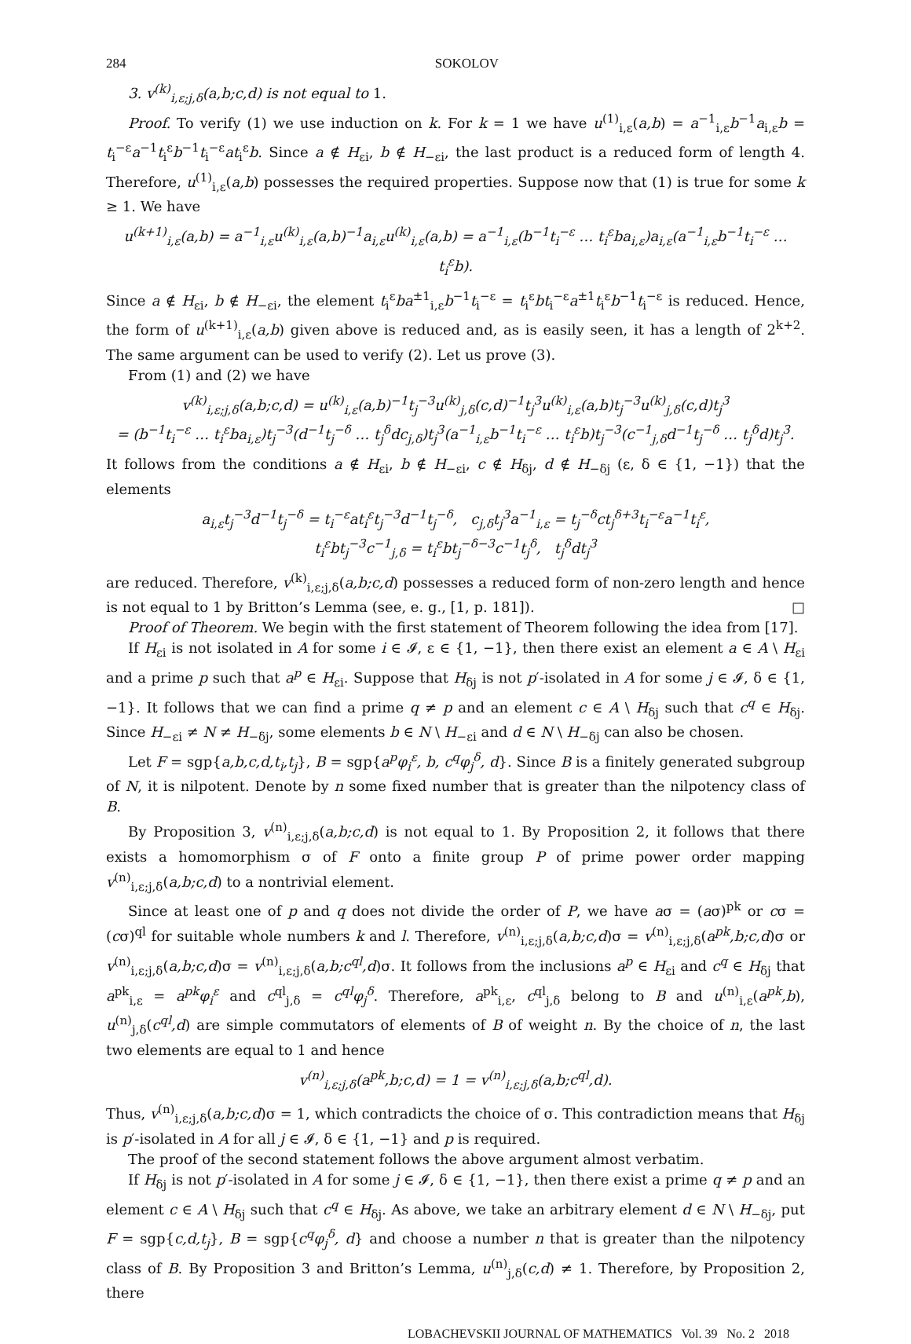284 SOKOLOV
3. v<sup>(k)</sup><sub>i,ε;j,δ</sub>(a,b;c,d) is not equal to 1.
Proof. To verify (1) we use induction on k. For k = 1 we have u<sup>(1)</sup><sub>i,ε</sub>(a,b) = a<sup>−1</sup><sub>i,ε</sub>b<sup>−1</sup>a<sub>i,ε</sub>b = t<sub>i</sub><sup>−ε</sup>a<sup>−1</sup>t<sub>i</sub><sup>ε</sup>b<sup>−1</sup>t<sub>i</sub><sup>−ε</sup>at<sub>i</sub><sup>ε</sup>b. Since a ∉ H<sub>εi</sub>, b ∉ H<sub>−εi</sub>, the last product is a reduced form of length 4. Therefore, u<sup>(1)</sup><sub>i,ε</sub>(a,b) possesses the required properties. Suppose now that (1) is true for some k ≥ 1. We have
u<sup>(k+1)</sup><sub>i,ε</sub>(a,b) = a<sup>−1</sup><sub>i,ε</sub>u<sup>(k)</sup><sub>i,ε</sub>(a,b)<sup>−1</sup>a<sub>i,ε</sub>u<sup>(k)</sup><sub>i,ε</sub>(a,b) = a<sup>−1</sup><sub>i,ε</sub>(b<sup>−1</sup>t<sub>i</sub><sup>−ε</sup> … t<sub>i</sub><sup>ε</sup>ba<sub>i,ε</sub>)a<sub>i,ε</sub>(a<sup>−1</sup><sub>i,ε</sub>b<sup>−1</sup>t<sub>i</sub><sup>−ε</sup> … t<sub>i</sub><sup>ε</sup>b).
Since a ∉ H<sub>εi</sub>, b ∉ H<sub>−εi</sub>, the element t<sub>i</sub><sup>ε</sup>ba<sup>±1</sup><sub>i,ε</sub>b<sup>−1</sup>t<sub>i</sub><sup>−ε</sup> = t<sub>i</sub><sup>ε</sup>bt<sub>i</sub><sup>−ε</sup>a<sup>±1</sup>t<sub>i</sub><sup>ε</sup>b<sup>−1</sup>t<sub>i</sub><sup>−ε</sup> is reduced. Hence, the form of u<sup>(k+1)</sup><sub>i,ε</sub>(a,b) given above is reduced and, as is easily seen, it has a length of 2<sup>k+2</sup>. The same argument can be used to verify (2). Let us prove (3).
From (1) and (2) we have
v<sup>(k)</sup><sub>i,ε;j,δ</sub>(a,b;c,d) = u<sup>(k)</sup><sub>i,ε</sub>(a,b)<sup>−1</sup>t<sub>j</sub><sup>−3</sup>u<sup>(k)</sup><sub>j,δ</sub>(c,d)<sup>−1</sup>t<sub>j</sub><sup>3</sup>u<sup>(k)</sup><sub>i,ε</sub>(a,b)t<sub>j</sub><sup>−3</sup>u<sup>(k)</sup><sub>j,δ</sub>(c,d)t<sub>j</sub><sup>3</sup>
= (b<sup>−1</sup>t<sub>i</sub><sup>−ε</sup> … t<sub>i</sub><sup>ε</sup>ba<sub>i,ε</sub>)t<sub>j</sub><sup>−3</sup>(d<sup>−1</sup>t<sub>j</sub><sup>−δ</sup> … t<sub>j</sub><sup>δ</sup>dc<sub>j,δ</sub>)t<sub>j</sub><sup>3</sup>(a<sup>−1</sup><sub>i,ε</sub>b<sup>−1</sup>t<sub>i</sub><sup>−ε</sup> … t<sub>i</sub><sup>ε</sup>b)t<sub>j</sub><sup>−3</sup>(c<sup>−1</sup><sub>j,δ</sub>d<sup>−1</sup>t<sub>j</sub><sup>−δ</sup> … t<sub>j</sub><sup>δ</sup>d)t<sub>j</sub><sup>3</sup>.
It follows from the conditions a ∉ H<sub>εi</sub>, b ∉ H<sub>−εi</sub>, c ∉ H<sub>δj</sub>, d ∉ H<sub>−δj</sub> (ε, δ ∈ {1, −1}) that the elements
a<sub>i,ε</sub>t<sub>j</sub><sup>−3</sup>d<sup>−1</sup>t<sub>j</sub><sup>−δ</sup> = t<sub>i</sub><sup>−ε</sup>at<sub>i</sub><sup>ε</sup>t<sub>j</sub><sup>−3</sup>d<sup>−1</sup>t<sub>j</sub><sup>−δ</sup>, c<sub>j,δ</sub>t<sub>j</sub><sup>3</sup>a<sup>−1</sup><sub>i,ε</sub> = t<sub>j</sub><sup>−δ</sup>ct<sub>j</sub><sup>δ+3</sup>t<sub>i</sub><sup>−ε</sup>a<sup>−1</sup>t<sub>i</sub><sup>ε</sup>,
t<sub>i</sub><sup>ε</sup>bt<sub>j</sub><sup>−3</sup>c<sup>−1</sup><sub>j,δ</sub> = t<sub>i</sub><sup>ε</sup>bt<sub>j</sub><sup>−δ−3</sup>c<sup>−1</sup>t<sub>j</sub><sup>δ</sup>, t<sub>j</sub><sup>δ</sup>dt<sub>j</sub><sup>3</sup>
are reduced. Therefore, v<sup>(k)</sup><sub>i,ε;j,δ</sub>(a,b;c,d) possesses a reduced form of non-zero length and hence is not equal to 1 by Britton’s Lemma (see, e. g., [1, p. 181]). □
Proof of Theorem. We begin with the first statement of Theorem following the idea from [17].
If H<sub>εi</sub> is not isolated in A for some i ∈ 𝓘, ε ∈ {1, −1}, then there exist an element a ∈ A \ H<sub>εi</sub> and a prime p such that a<sup>p</sup> ∈ H<sub>εi</sub>. Suppose that H<sub>δj</sub> is not p′-isolated in A for some j ∈ 𝓘, δ ∈ {1, −1}. It follows that we can find a prime q ≠ p and an element c ∈ A \ H<sub>δj</sub> such that c<sup>q</sup> ∈ H<sub>δj</sub>. Since H<sub>−εi</sub> ≠ N ≠ H<sub>−δj</sub>, some elements b ∈ N \ H<sub>−εi</sub> and d ∈ N \ H<sub>−δj</sub> can also be chosen.
Let F = sgp{a,b,c,d,t<sub>i</sub>,t<sub>j</sub>}, B = sgp{a<sup>p</sup>φ<sub>i</sub><sup>ε</sup>, b, c<sup>q</sup>φ<sub>j</sub><sup>δ</sup>, d}. Since B is a finitely generated subgroup of N, it is nilpotent. Denote by n some fixed number that is greater than the nilpotency class of B.
By Proposition 3, v<sup>(n)</sup><sub>i,ε;j,δ</sub>(a,b;c,d) is not equal to 1. By Proposition 2, it follows that there exists a homomorphism σ of F onto a finite group P of prime power order mapping v<sup>(n)</sup><sub>i,ε;j,δ</sub>(a,b;c,d) to a nontrivial element.
Since at least one of p and q does not divide the order of P, we have aσ = (aσ)<sup>pk</sup> or cσ = (cσ)<sup>ql</sup> for suitable whole numbers k and l. Therefore, v<sup>(n)</sup><sub>i,ε;j,δ</sub>(a,b;c,d)σ = v<sup>(n)</sup><sub>i,ε;j,δ</sub>(a<sup>pk</sup>,b;c,d)σ or v<sup>(n)</sup><sub>i,ε;j,δ</sub>(a,b;c,d)σ = v<sup>(n)</sup><sub>i,ε;j,δ</sub>(a,b;c<sup>ql</sup>,d)σ. It follows from the inclusions a<sup>p</sup> ∈ H<sub>εi</sub> and c<sup>q</sup> ∈ H<sub>δj</sub> that a<sup>pk</sup><sub>i,ε</sub> = a<sup>pk</sup>φ<sub>i</sub><sup>ε</sup> and c<sup>ql</sup><sub>j,δ</sub> = c<sup>ql</sup>φ<sub>j</sub><sup>δ</sup>. Therefore, a<sup>pk</sup><sub>i,ε</sub>, c<sup>ql</sup><sub>j,δ</sub> belong to B and u<sup>(n)</sup><sub>i,ε</sub>(a<sup>pk</sup>,b), u<sup>(n)</sup><sub>j,δ</sub>(c<sup>ql</sup>,d) are simple commutators of elements of B of weight n. By the choice of n, the last two elements are equal to 1 and hence
v<sup>(n)</sup><sub>i,ε;j,δ</sub>(a<sup>pk</sup>,b;c,d) = 1 = v<sup>(n)</sup><sub>i,ε;j,δ</sub>(a,b;c<sup>ql</sup>,d).
Thus, v<sup>(n)</sup><sub>i,ε;j,δ</sub>(a,b;c,d)σ = 1, which contradicts the choice of σ. This contradiction means that H<sub>δj</sub> is p′-isolated in A for all j ∈ 𝓘, δ ∈ {1, −1} and p is required.
The proof of the second statement follows the above argument almost verbatim.
If H<sub>δj</sub> is not p′-isolated in A for some j ∈ 𝓘, δ ∈ {1, −1}, then there exist a prime q ≠ p and an element c ∈ A \ H<sub>δj</sub> such that c<sup>q</sup> ∈ H<sub>δj</sub>. As above, we take an arbitrary element d ∈ N \ H<sub>−δj</sub>, put F = sgp{c,d,t<sub>j</sub>}, B = sgp{c<sup>q</sup>φ<sub>j</sub><sup>δ</sup>, d} and choose a number n that is greater than the nilpotency class of B. By Proposition 3 and Britton’s Lemma, u<sup>(n)</sup><sub>j,δ</sub>(c,d) ≠ 1. Therefore, by Proposition 2, there
LOBACHEVSKII JOURNAL OF MATHEMATICS Vol. 39 No. 2 2018